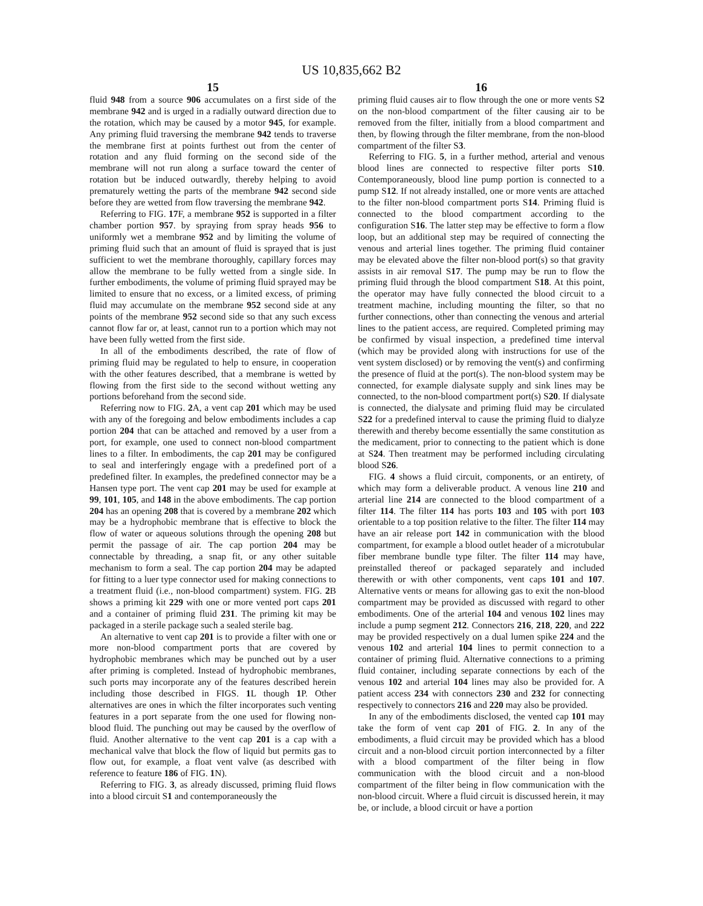US 10,835,662 B2
15
fluid 948 from a source 906 accumulates on a first side of the membrane 942 and is urged in a radially outward direction due to the rotation, which may be caused by a motor 945, for example. Any priming fluid traversing the membrane 942 tends to traverse the membrane first at points furthest out from the center of rotation and any fluid forming on the second side of the membrane will not run along a surface toward the center of rotation but be induced outwardly, thereby helping to avoid prematurely wetting the parts of the membrane 942 second side before they are wetted from flow traversing the membrane 942.
Referring to FIG. 17 F, a membrane 952 is supported in a filter chamber portion 957. by spraying from spray heads 956 to uniformly wet a membrane 952 and by limiting the volume of priming fluid such that an amount of fluid is sprayed that is just sufficient to wet the membrane thoroughly, capillary forces may allow the membrane to be fully wetted from a single side. In further embodiments, the volume of priming fluid sprayed may be limited to ensure that no excess, or a limited excess, of priming fluid may accumulate on the membrane 952 second side at any points of the membrane 952 second side so that any such excess cannot flow far or, at least, cannot run to a portion which may not have been fully wetted from the first side.
In all of the embodiments described, the rate of flow of priming fluid may be regulated to help to ensure, in cooperation with the other features described, that a membrane is wetted by flowing from the first side to the second without wetting any portions beforehand from the second side.
Referring now to FIG. 2 A, a vent cap 201 which may be used with any of the foregoing and below embodiments includes a cap portion 204 that can be attached and removed by a user from a port, for example, one used to connect non-blood compartment lines to a filter. In embodiments, the cap 201 may be configured to seal and interferingly engage with a predefined port of a predefined filter. In examples, the predefined connector may be a Hansen type port. The vent cap 201 may be used for example at 99, 101, 105, and 148 in the above embodiments. The cap portion 204 has an opening 208 that is covered by a membrane 202 which may be a hydrophobic membrane that is effective to block the flow of water or aqueous solutions through the opening 208 but permit the passage of air. The cap portion 204 may be connectable by threading, a snap fit, or any other suitable mechanism to form a seal. The cap portion 204 may be adapted for fitting to a luer type connector used for making connections to a treatment fluid (i.e., non-blood compartment) system. FIG. 2 B shows a priming kit 229 with one or more vented port caps 201 and a container of priming fluid 231. The priming kit may be packaged in a sterile package such a sealed sterile bag.
An alternative to vent cap 201 is to provide a filter with one or more non-blood compartment ports that are covered by hydrophobic membranes which may be punched out by a user after priming is completed. Instead of hydrophobic membranes, such ports may incorporate any of the features described herein including those described in FIGS. 1 L though 1 P. Other alternatives are ones in which the filter incorporates such venting features in a port separate from the one used for flowing non-blood fluid. The punching out may be caused by the overflow of fluid. Another alternative to the vent cap 201 is a cap with a mechanical valve that block the flow of liquid but permits gas to flow out, for example, a float vent valve (as described with reference to feature 186 of FIG. 1 N).
Referring to FIG. 3, as already discussed, priming fluid flows into a blood circuit S1 and contemporaneously the
16
priming fluid causes air to flow through the one or more vents S2 on the non-blood compartment of the filter causing air to be removed from the filter, initially from a blood compartment and then, by flowing through the filter membrane, from the non-blood compartment of the filter S3.
Referring to FIG. 5, in a further method, arterial and venous blood lines are connected to respective filter ports S10. Contemporaneously, blood line pump portion is connected to a pump S12. If not already installed, one or more vents are attached to the filter non-blood compartment ports S14. Priming fluid is connected to the blood compartment according to the configuration S16. The latter step may be effective to form a flow loop, but an additional step may be required of connecting the venous and arterial lines together. The priming fluid container may be elevated above the filter non-blood port(s) so that gravity assists in air removal S17. The pump may be run to flow the priming fluid through the blood compartment S18. At this point, the operator may have fully connected the blood circuit to a treatment machine, including mounting the filter, so that no further connections, other than connecting the venous and arterial lines to the patient access, are required. Completed priming may be confirmed by visual inspection, a predefined time interval (which may be provided along with instructions for use of the vent system disclosed) or by removing the vent(s) and confirming the presence of fluid at the port(s). The non-blood system may be connected, for example dialysate supply and sink lines may be connected, to the non-blood compartment port(s) S20. If dialysate is connected, the dialysate and priming fluid may be circulated S22 for a predefined interval to cause the priming fluid to dialyze therewith and thereby become essentially the same constitution as the medicament, prior to connecting to the patient which is done at S24. Then treatment may be performed including circulating blood S26.
FIG. 4 shows a fluid circuit, components, or an entirety, of which may form a deliverable product. A venous line 210 and arterial line 214 are connected to the blood compartment of a filter 114. The filter 114 has ports 103 and 105 with port 103 orientable to a top position relative to the filter. The filter 114 may have an air release port 142 in communication with the blood compartment, for example a blood outlet header of a microtubular fiber membrane bundle type filter. The filter 114 may have, preinstalled thereof or packaged separately and included therewith or with other components, vent caps 101 and 107. Alternative vents or means for allowing gas to exit the non-blood compartment may be provided as discussed with regard to other embodiments. One of the arterial 104 and venous 102 lines may include a pump segment 212. Connectors 216, 218, 220, and 222 may be provided respectively on a dual lumen spike 224 and the venous 102 and arterial 104 lines to permit connection to a container of priming fluid. Alternative connections to a priming fluid container, including separate connections by each of the venous 102 and arterial 104 lines may also be provided for. A patient access 234 with connectors 230 and 232 for connecting respectively to connectors 216 and 220 may also be provided.
In any of the embodiments disclosed, the vented cap 101 may take the form of vent cap 201 of FIG. 2. In any of the embodiments, a fluid circuit may be provided which has a blood circuit and a non-blood circuit portion interconnected by a filter with a blood compartment of the filter being in flow communication with the blood circuit and a non-blood compartment of the filter being in flow communication with the non-blood circuit. Where a fluid circuit is discussed herein, it may be, or include, a blood circuit or have a portion